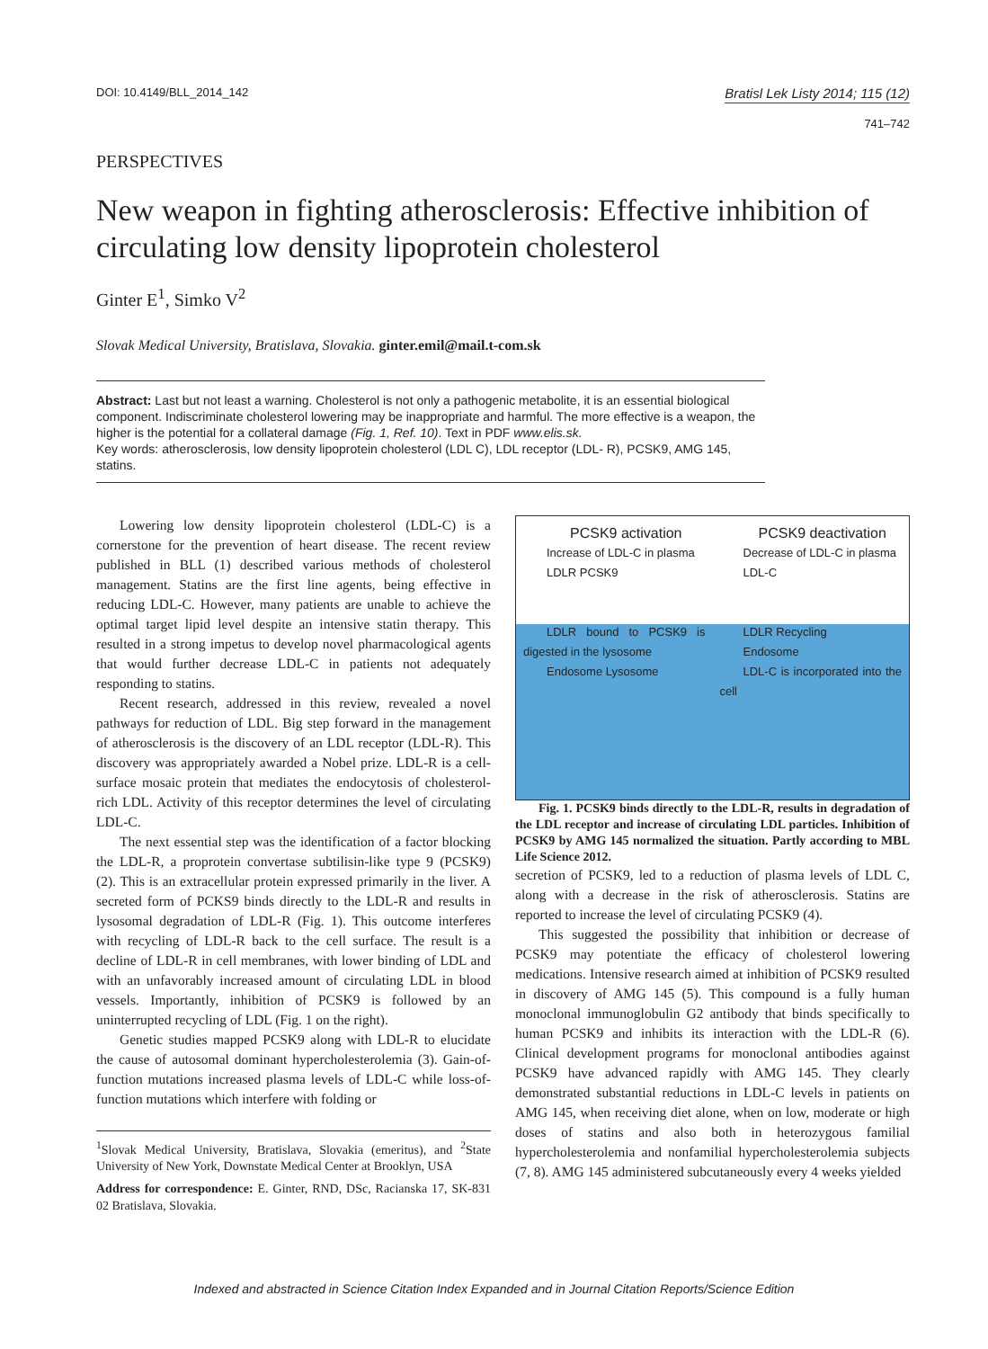DOI: 10.4149/BLL_2014_142 Bratisl Lek Listy 2014; 115 (12)
741–742
PERSPECTIVES
New weapon in fighting atherosclerosis: Effective inhibition of circulating low density lipoprotein cholesterol
Ginter E<sup>1</sup>, Simko V<sup>2</sup>
Slovak Medical University, Bratislava, Slovakia. ginter.emil@mail.t-com.sk
Abstract: Last but not least a warning. Cholesterol is not only a pathogenic metabolite, it is an essential biological component. Indiscriminate cholesterol lowering may be inappropriate and harmful. The more effective is a weapon, the higher is the potential for a collateral damage (Fig. 1, Ref. 10). Text in PDF www.elis.sk.
Key words: atherosclerosis, low density lipoprotein cholesterol (LDL C), LDL receptor (LDL- R), PCSK9, AMG 145, statins.
Lowering low density lipoprotein cholesterol (LDL-C) is a cornerstone for the prevention of heart disease. The recent review published in BLL (1) described various methods of cholesterol management. Statins are the first line agents, being effective in reducing LDL-C. However, many patients are unable to achieve the optimal target lipid level despite an intensive statin therapy. This resulted in a strong impetus to develop novel pharmacological agents that would further decrease LDL-C in patients not adequately responding to statins.
Recent research, addressed in this review, revealed a novel pathways for reduction of LDL. Big step forward in the management of atherosclerosis is the discovery of an LDL receptor (LDL-R). This discovery was appropriately awarded a Nobel prize. LDL-R is a cell-surface mosaic protein that mediates the endocytosis of cholesterol-rich LDL. Activity of this receptor determines the level of circulating LDL-C.
The next essential step was the identification of a factor blocking the LDL-R, a proprotein convertase subtilisin-like type 9 (PCSK9) (2). This is an extracellular protein expressed primarily in the liver. A secreted form of PCKS9 binds directly to the LDL-R and results in lysosomal degradation of LDL-R (Fig. 1). This outcome interferes with recycling of LDL-R back to the cell surface. The result is a decline of LDL-R in cell membranes, with lower binding of LDL and with an unfavorably increased amount of circulating LDL in blood vessels. Importantly, inhibition of PCSK9 is followed by an uninterrupted recycling of LDL (Fig. 1 on the right).
Genetic studies mapped PCSK9 along with LDL-R to elucidate the cause of autosomal dominant hypercholesterolemia (3). Gain-of-function mutations increased plasma levels of LDL-C while loss-of-function mutations which interfere with folding or
<sup>1</sup> Slovak Medical University, Bratislava, Slovakia (emeritus), and <sup>2</sup>State University of New York, Downstate Medical Center at Brooklyn, USA
Address for correspondence: E. Ginter, RND, DSc, Racianska 17, SK-831 02 Bratislava, Slovakia.
PCSK9 activation
Increase of LDL-C in plasma
LDLR PCSK9
LDLR bound to PCSK9 is digested in the lysosome
Endosome Lysosome
PCSK9 deactivation
Decrease of LDL-C in plasma
LDL-C
LDLR Recycling
Endosome
LDL-C is incorporated into the cell
Fig. 1. PCSK9 binds directly to the LDL-R, results in degradation of the LDL receptor and increase of circulating LDL particles. Inhibition of PCSK9 by AMG 145 normalized the situation. Partly according to MBL Life Science 2012.
secretion of PCSK9, led to a reduction of plasma levels of LDL C, along with a decrease in the risk of atherosclerosis. Statins are reported to increase the level of circulating PCSK9 (4).
This suggested the possibility that inhibition or decrease of PCSK9 may potentiate the efficacy of cholesterol lowering medications. Intensive research aimed at inhibition of PCSK9 resulted in discovery of AMG 145 (5). This compound is a fully human monoclonal immunoglobulin G2 antibody that binds specifically to human PCSK9 and inhibits its interaction with the LDL-R (6). Clinical development programs for monoclonal antibodies against PCSK9 have advanced rapidly with AMG 145. They clearly demonstrated substantial reductions in LDL-C levels in patients on AMG 145, when receiving diet alone, when on low, moderate or high doses of statins and also both in heterozygous familial hypercholesterolemia and nonfamilial hypercholesterolemia subjects (7, 8). AMG 145 administered subcutaneously every 4 weeks yielded
Indexed and abstracted in Science Citation Index Expanded and in Journal Citation Reports/Science Edition